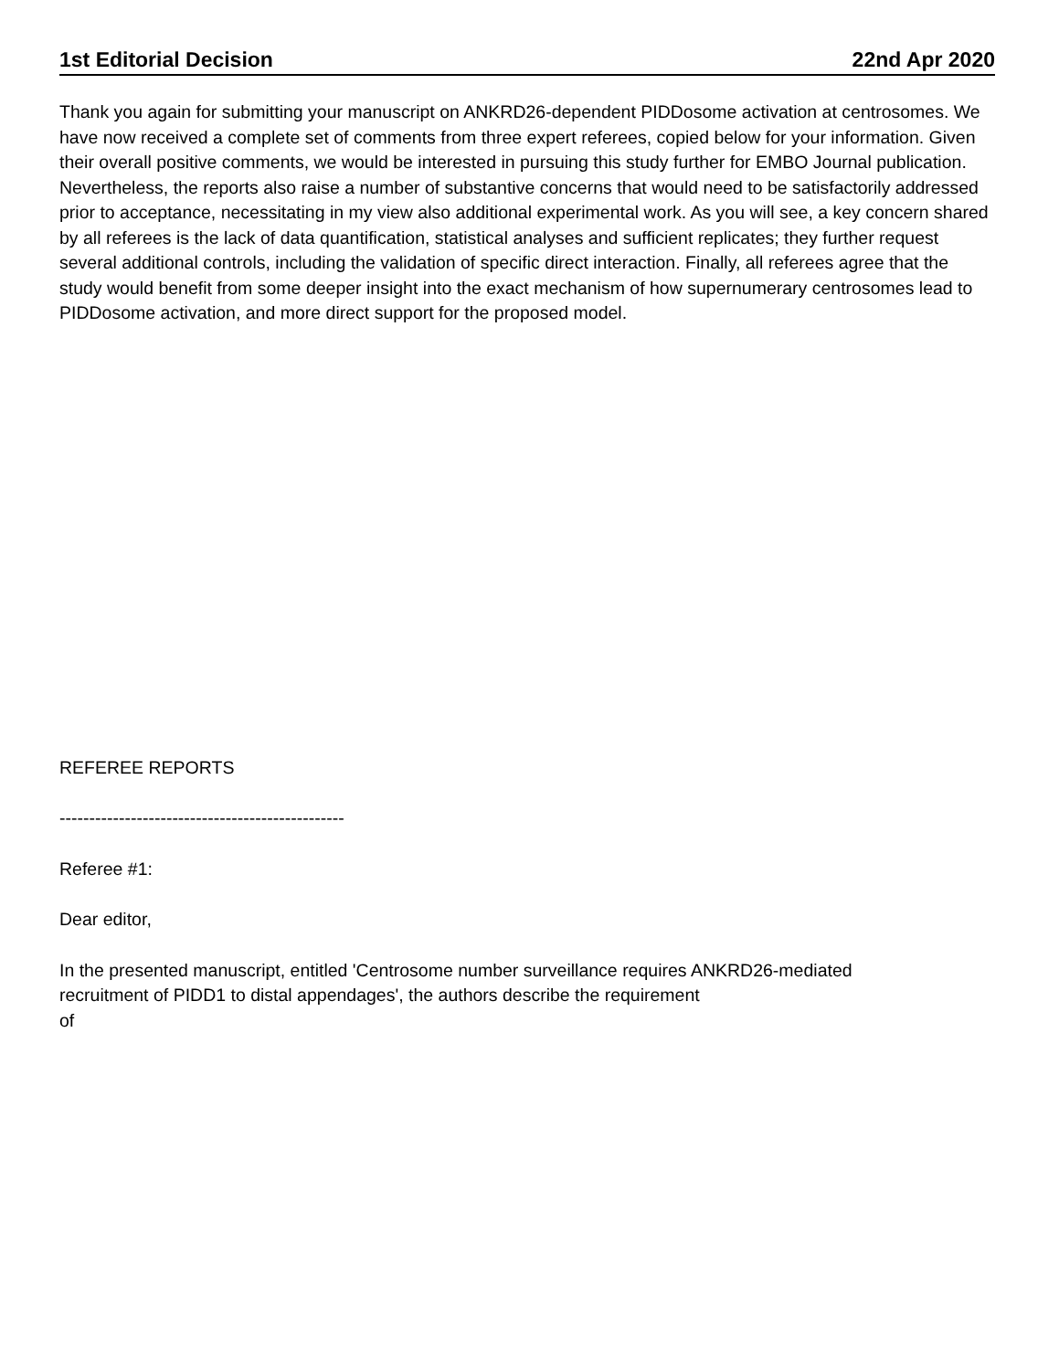1st Editorial Decision 22nd Apr 2020
Thank you again for submitting your manuscript on ANKRD26-dependent PIDDosome activation at centrosomes. We have now received a complete set of comments from three expert referees, copied below for your information. Given their overall positive comments, we would be interested in pursuing this study further for EMBO Journal publication. Nevertheless, the reports also raise a number of substantive concerns that would need to be satisfactorily addressed prior to acceptance, necessitating in my view also additional experimental work. As you will see, a key concern shared by all referees is the lack of data quantification, statistical analyses and sufficient replicates; they further request several additional controls, including the validation of specific direct interaction. Finally, all referees agree that the study would benefit from some deeper insight into the exact mechanism of how supernumerary centrosomes lead to PIDDosome activation, and more direct support for the proposed model.
REFEREE REPORTS
------------------------------------------------
Referee #1:
Dear editor,
In the presented manuscript, entitled 'Centrosome number surveillance requires ANKRD26-mediated recruitment of PIDD1 to distal appendages', the authors describe the requirement
of